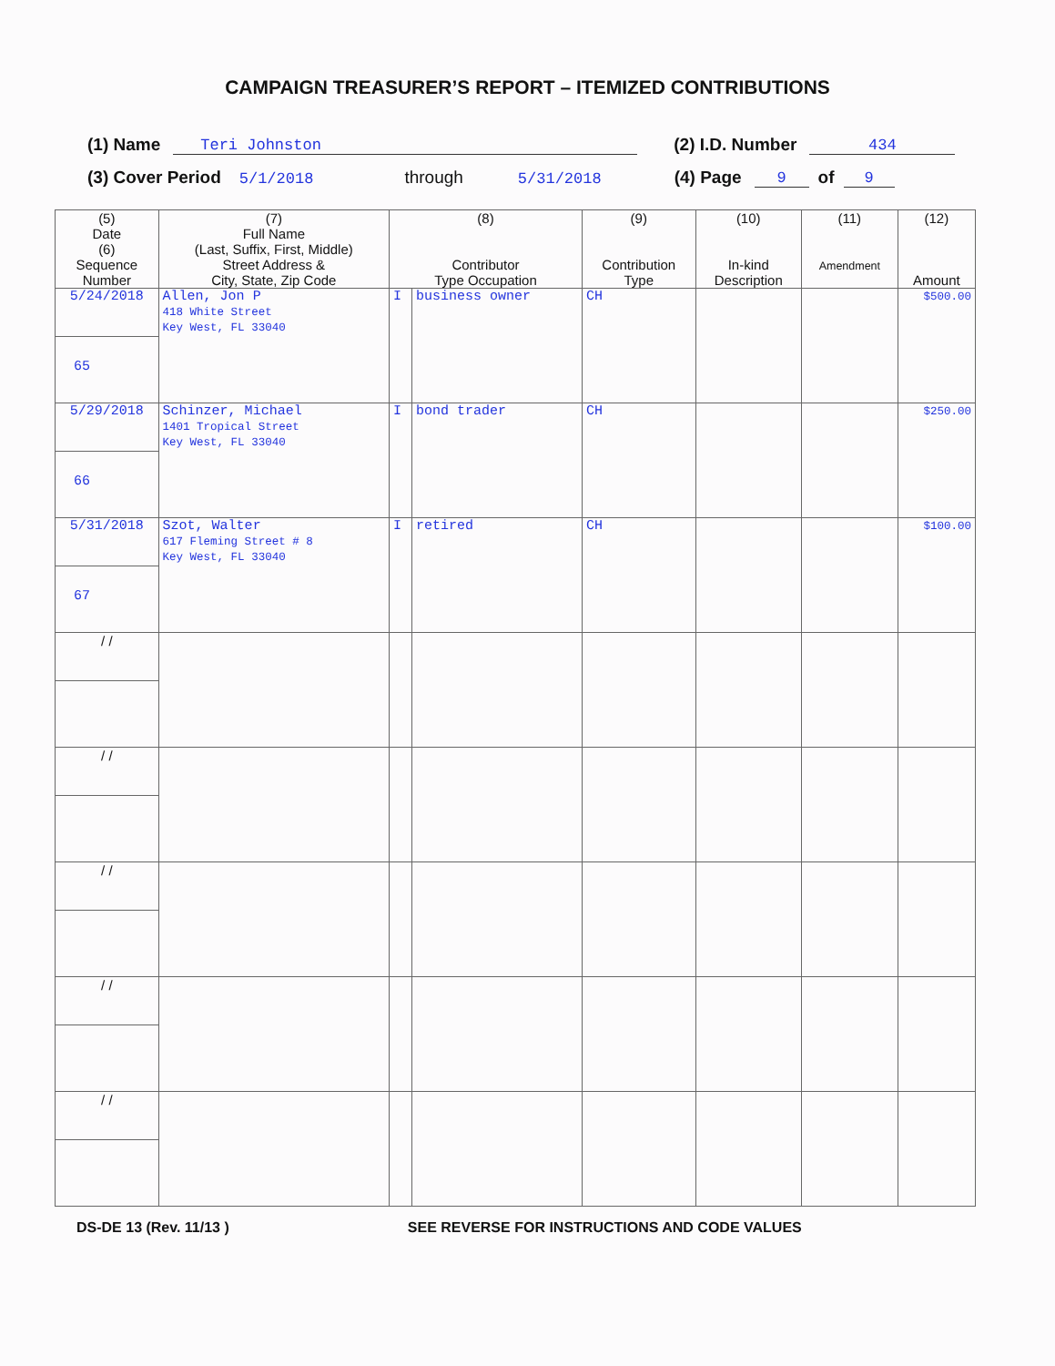CAMPAIGN TREASURER’S REPORT – ITEMIZED CONTRIBUTIONS
(1) Name Teri Johnston (2) I.D. Number 434
(3) Cover Period 5/1/2018 through 5/31/2018 (4) Page 9 of 9
| (5) Date (6) Sequence Number | (7) Full Name (Last, Suffix, First, Middle) Street Address & City, State, Zip Code | (8) Contributor Type Occupation | | (9) Contribution Type | (10) In-kind Description | (11) Amendment | (12) Amount |
| --- | --- | --- | --- | --- | --- | --- | --- |
| 5/24/2018 65 | Allen, Jon P 418 White Street Key West, FL 33040 | I | business owner | CH | | | $500.00 |
| 5/29/2018 66 | Schinzer, Michael 1401 Tropical Street Key West, FL 33040 | I | bond trader | CH | | | $250.00 |
| 5/31/2018 67 | Szot, Walter 617 Fleming Street # 8 Key West, FL 33040 | I | retired | CH | | | $100.00 |
| / / | | | | | | | |
| / / | | | | | | | |
| / / | | | | | | | |
| / / | | | | | | | |
| / / | | | | | | | |
DS-DE 13 (Rev. 11/13 ) SEE REVERSE FOR INSTRUCTIONS AND CODE VALUES